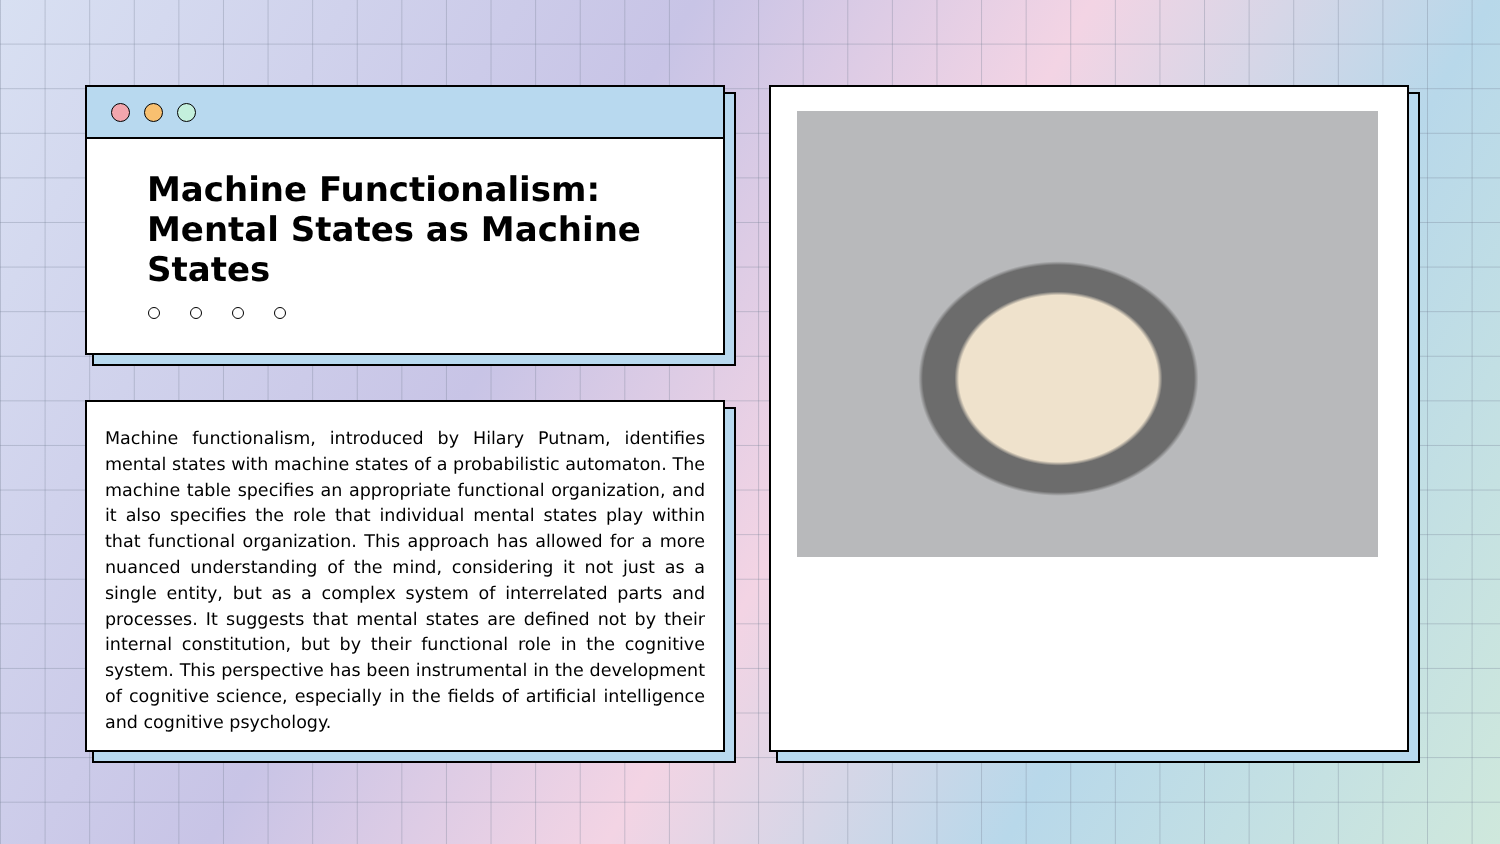Machine Functionalism: Mental States as Machine States
Machine functionalism, introduced by Hilary Putnam, identifies mental states with machine states of a probabilistic automaton. The machine table specifies an appropriate functional organization, and it also specifies the role that individual mental states play within that functional organization. This approach has allowed for a more nuanced understanding of the mind, considering it not just as a single entity, but as a complex system of interrelated parts and processes. It suggests that mental states are defined not by their internal constitution, but by their functional role in the cognitive system. This perspective has been instrumental in the development of cognitive science, especially in the fields of artificial intelligence and cognitive psychology.